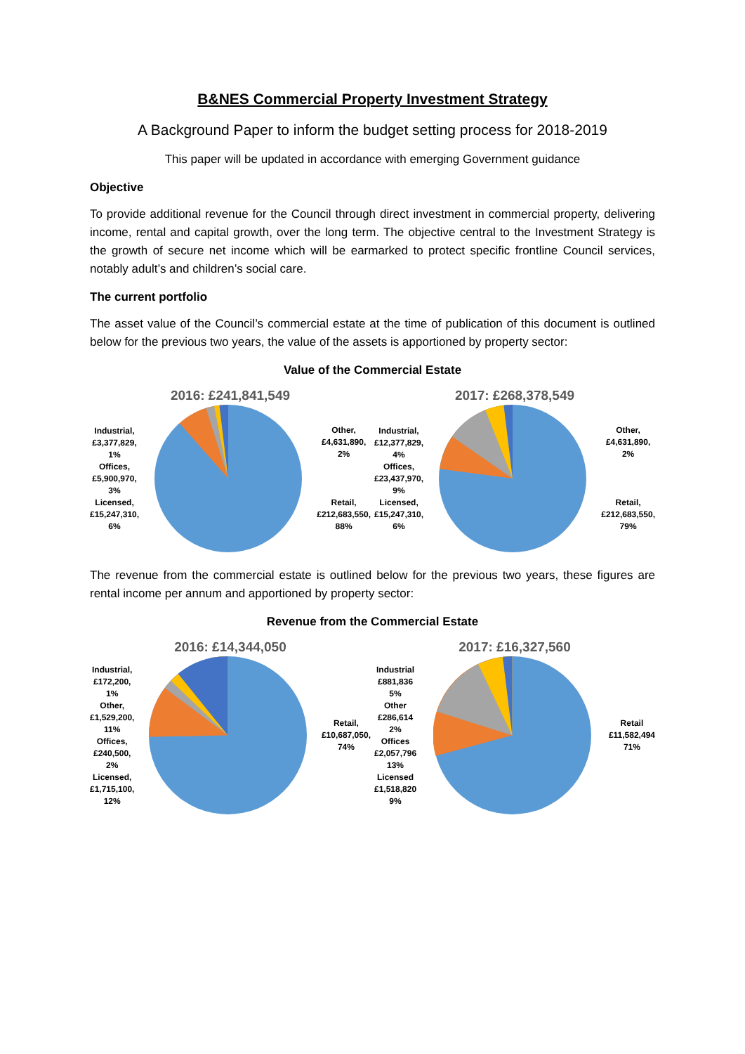B&NES Commercial Property Investment Strategy
A Background Paper to inform the budget setting process for 2018-2019
This paper will be updated in accordance with emerging Government guidance
Objective
To provide additional revenue for the Council through direct investment in commercial property, delivering income, rental and capital growth, over the long term. The objective central to the Investment Strategy is the growth of secure net income which will be earmarked to protect specific frontline Council services, notably adult’s and children’s social care.
The current portfolio
The asset value of the Council’s commercial estate at the time of publication of this document is outlined below for the previous two years, the value of the assets is apportioned by property sector:
Value of the Commercial Estate
2016: £241,841,549
Industrial,
£3,377,829,
1%
Offices,
£5,900,970,
3%
Licensed,
£15,247,310,
6%
Other,
£4,631,890,
2%
Retail,
£212,683,550,
88%
2017: £268,378,549
Industrial,
£12,377,829,
4%
Offices,
£23,437,970,
9%
Licensed,
£15,247,310,
6%
Other,
£4,631,890,
2%
Retail,
£212,683,550,
79%
The revenue from the commercial estate is outlined below for the previous two years, these figures are rental income per annum and apportioned by property sector:
Revenue from the Commercial Estate
2016: £14,344,050
Industrial,
£172,200,
1%
Other,
£1,529,200,
11%
Offices,
£240,500,
2%
Licensed,
£1,715,100,
12%
Retail,
£10,687,050,
74%
2017: £16,327,560
Industrial
£881,836
5%
Other
£286,614
2%
Offices
£2,057,796
13%
Licensed
£1,518,820
9%
Retail
£11,582,494
71%